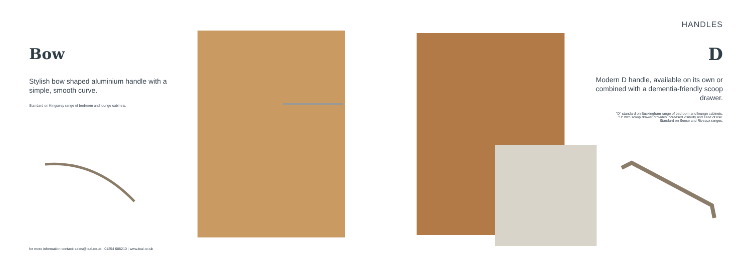Bow
Stylish bow shaped aluminium handle with a simple, smooth curve.
Standard on Kingsway range of bedroom and lounge cabinets.
HANDLES
D
Modern D handle, available on its own or combined with a dementia-friendly scoop drawer.
"D" standard on Buckingham range of bedroom and lounge cabinets.
"D" with scoop drawer provides increased visibility and ease of use.
Standard on Sense and Riveaux ranges.
for more information contact: sales@teal.co.uk | 01254 688210 | www.teal.co.uk